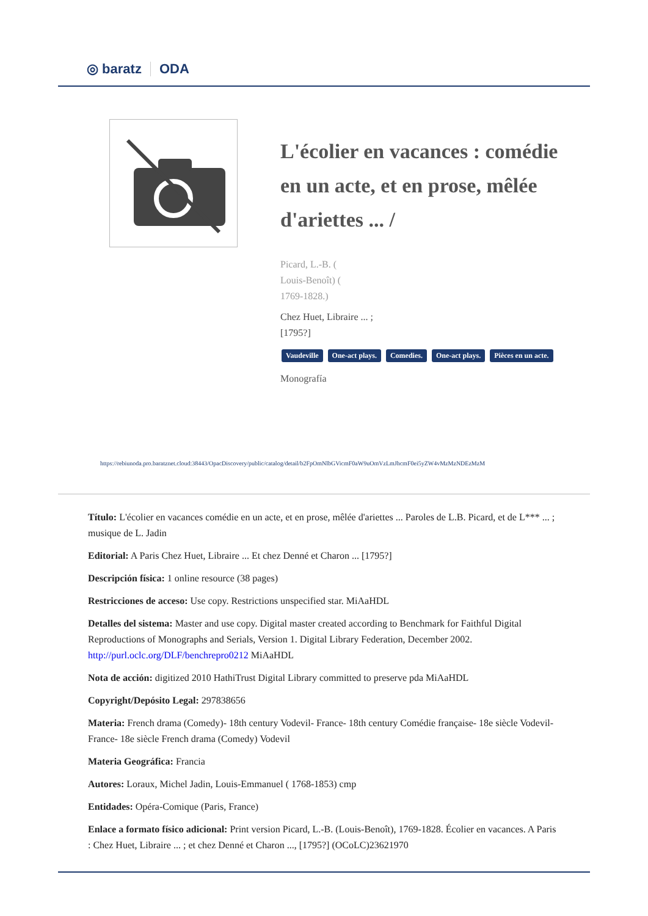◎ baratz ODA
L'écolier en vacances : comédie en un acte, et en prose, mêlée d'ariettes ... /
Picard, L.-B. (
Louis-Benoît) (
1769-1828.)
Chez Huet, Libraire ... ;
[1795?]
Vaudeville One-act plays. Comedies. One-act plays. Pièces en un acte.
Monografía
https://rebiunoda.pro.baratznet.cloud:38443/OpacDiscovery/public/catalog/detail/b2FpOmNlbGVicmF0aW9uOmVzLmJhcmF0ei5yZW4vMzMzNDEzMzM
Título: L'écolier en vacances comédie en un acte, et en prose, mêlée d'ariettes ... Paroles de L.B. Picard, et de L*** ... ; musique de L. Jadin
Editorial: A Paris Chez Huet, Libraire ... Et chez Denné et Charon ... [1795?]
Descripción física: 1 online resource (38 pages)
Restricciones de acceso: Use copy. Restrictions unspecified star. MiAaHDL
Detalles del sistema: Master and use copy. Digital master created according to Benchmark for Faithful Digital Reproductions of Monographs and Serials, Version 1. Digital Library Federation, December 2002. http://purl.oclc.org/DLF/benchrepro0212 MiAaHDL
Nota de acción: digitized 2010 HathiTrust Digital Library committed to preserve pda MiAaHDL
Copyright/Depósito Legal: 297838656
Materia: French drama (Comedy)- 18th century Vodevil- France- 18th century Comédie française- 18e siècle Vodevil- France- 18e siècle French drama (Comedy) Vodevil
Materia Geográfica: Francia
Autores: Loraux, Michel Jadin, Louis-Emmanuel ( 1768-1853) cmp
Entidades: Opéra-Comique (Paris, France)
Enlace a formato físico adicional: Print version Picard, L.-B. (Louis-Benoît), 1769-1828. Écolier en vacances. A Paris : Chez Huet, Libraire ... ; et chez Denné et Charon ..., [1795?] (OCoLC)23621970